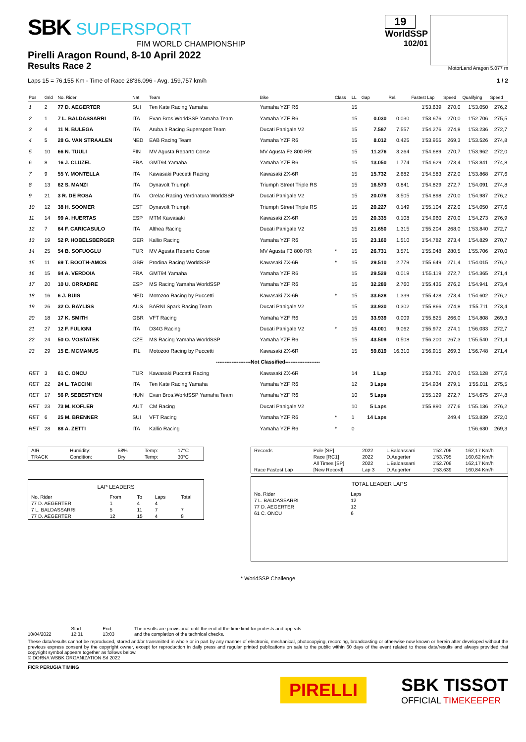SBK SUPERSPORT
FIM WORLD CHAMPIONSHIP
Pirelli Aragon Round, 8-10 April 2022
Results Race 2
19
WorldSSP
102/01
MotorLand Aragon 5.077 m
Laps 15 = 76,155 Km - Time of Race 28'36.096 - Avg. 159,757 km/h 1 / 2
| Pos | Grid | No. Rider | Nat | Team | Bike | Class | LL | Gap | Rel. | Fastest Lap | Speed | Qualifying | Speed |
| --- | --- | --- | --- | --- | --- | --- | --- | --- | --- | --- | --- | --- | --- |
| 1 | 2 | 77 D. AEGERTER | SUI | Ten Kate Racing Yamaha | Yamaha YZF R6 | | 15 | | | 1'53.639 | 270,0 | 1'53.050 | 276,2 |
| 2 | 1 | 7 L. BALDASSARRI | ITA | Evan Bros.WorldSSP Yamaha Team | Yamaha YZF R6 | | 15 | 0.030 | 0.030 | 1'53.676 | 270,0 | 1'52.706 | 275,5 |
| 3 | 4 | 11 N. BULEGA | ITA | Aruba.it Racing Supersport Team | Ducati Panigale V2 | | 15 | 7.587 | 7.557 | 1'54.276 | 274,8 | 1'53.236 | 272,7 |
| 4 | 5 | 28 G. VAN STRAALEN | NED | EAB Racing Team | Yamaha YZF R6 | | 15 | 8.012 | 0.425 | 1'53.955 | 269,3 | 1'53.526 | 274,8 |
| 5 | 10 | 66 N. TUULI | FIN | MV Agusta Reparto Corse | MV Agusta F3 800 RR | | 15 | 11.276 | 3.264 | 1'54.689 | 270,7 | 1'53.962 | 272,0 |
| 6 | 8 | 16 J. CLUZEL | FRA | GMT94 Yamaha | Yamaha YZF R6 | | 15 | 13.050 | 1.774 | 1'54.629 | 273,4 | 1'53.841 | 274,8 |
| 7 | 9 | 55 Y. MONTELLA | ITA | Kawasaki Puccetti Racing | Kawasaki ZX-6R | | 15 | 15.732 | 2.682 | 1'54.583 | 272,0 | 1'53.868 | 277,6 |
| 8 | 13 | 62 S. MANZI | ITA | Dynavolt Triumph | Triumph Street Triple RS | | 15 | 16.573 | 0.841 | 1'54.829 | 272,7 | 1'54.091 | 274,8 |
| 9 | 21 | 3 R. DE ROSA | ITA | Orelac Racing Verdnatura WorldSSP | Ducati Panigale V2 | | 15 | 20.078 | 3.505 | 1'54.898 | 270,0 | 1'54.987 | 276,2 |
| 10 | 12 | 38 H. SOOMER | EST | Dynavolt Triumph | Triumph Street Triple RS | | 15 | 20.227 | 0.149 | 1'55.104 | 272,0 | 1'54.050 | 277,6 |
| 11 | 14 | 99 A. HUERTAS | ESP | MTM Kawasaki | Kawasaki ZX-6R | | 15 | 20.335 | 0.108 | 1'54.960 | 270,0 | 1'54.273 | 276,9 |
| 12 | 7 | 64 F. CARICASULO | ITA | Althea Racing | Ducati Panigale V2 | | 15 | 21.650 | 1.315 | 1'55.204 | 268,0 | 1'53.840 | 272,7 |
| 13 | 19 | 52 P. HOBELSBERGER | GER | Kallio Racing | Yamaha YZF R6 | | 15 | 23.160 | 1.510 | 1'54.782 | 273,4 | 1'54.829 | 270,7 |
| 14 | 25 | 54 B. SOFUOGLU | TUR | MV Agusta Reparto Corse | MV Agusta F3 800 RR | * | 15 | 26.731 | 3.571 | 1'55.048 | 280,5 | 1'55.706 | 270,0 |
| 15 | 11 | 69 T. BOOTH-AMOS | GBR | Prodina Racing WorldSSP | Kawasaki ZX-6R | * | 15 | 29.510 | 2.779 | 1'55.649 | 271,4 | 1'54.015 | 276,2 |
| 16 | 15 | 94 A. VERDOIA | FRA | GMT94 Yamaha | Yamaha YZF R6 | | 15 | 29.529 | 0.019 | 1'55.119 | 272,7 | 1'54.365 | 271,4 |
| 17 | 20 | 10 U. ORRADRE | ESP | MS Racing Yamaha WorldSSP | Yamaha YZF R6 | | 15 | 32.289 | 2.760 | 1'55.435 | 276,2 | 1'54.941 | 273,4 |
| 18 | 16 | 6 J. BUIS | NED | Motozoo Racing by Puccetti | Kawasaki ZX-6R | * | 15 | 33.628 | 1.339 | 1'55.428 | 273,4 | 1'54.602 | 276,2 |
| 19 | 26 | 32 O. BAYLISS | AUS | BARNI Spark Racing Team | Ducati Panigale V2 | | 15 | 33.930 | 0.302 | 1'55.866 | 274,8 | 1'55.711 | 273,4 |
| 20 | 18 | 17 K. SMITH | GBR | VFT Racing | Yamaha YZF R6 | | 15 | 33.939 | 0.009 | 1'55.825 | 266,0 | 1'54.808 | 269,3 |
| 21 | 27 | 12 F. FULIGNI | ITA | D34G Racing | Ducati Panigale V2 | * | 15 | 43.001 | 9.062 | 1'55.972 | 274,1 | 1'56.033 | 272,7 |
| 22 | 24 | 50 O. VOSTATEK | CZE | MS Racing Yamaha WorldSSP | Yamaha YZF R6 | | 15 | 43.509 | 0.508 | 1'56.200 | 267,3 | 1'55.540 | 271,4 |
| 23 | 29 | 15 E. MCMANUS | IRL | Motozoo Racing by Puccetti | Kawasaki ZX-6R | | 15 | 59.819 | 16.310 | 1'56.915 | 269,3 | 1'56.748 | 271,4 |
| --------------------Not Classified-------------------- | | | | | | | | | | | | | |
| RET | 3 | 61 C. ONCU | TUR | Kawasaki Puccetti Racing | Kawasaki ZX-6R | | 14 | 1 Lap | | 1'53.761 | 270,0 | 1'53.128 | 277,6 |
| RET | 22 | 24 L. TACCINI | ITA | Ten Kate Racing Yamaha | Yamaha YZF R6 | | 12 | 3 Laps | | 1'54.934 | 279,1 | 1'55.011 | 275,5 |
| RET | 17 | 56 P. SEBESTYEN | HUN | Evan Bros.WorldSSP Yamaha Team | Yamaha YZF R6 | | 10 | 5 Laps | | 1'55.129 | 272,7 | 1'54.675 | 274,8 |
| RET | 23 | 73 M. KOFLER | AUT | CM Racing | Ducati Panigale V2 | | 10 | 5 Laps | | 1'55.890 | 277,6 | 1'55.136 | 276,2 |
| RET | 6 | 25 M. BRENNER | SUI | VFT Racing | Yamaha YZF R6 | * | 1 | 14 Laps | | | 249,4 | 1'53.839 | 272,0 |
| RET | 28 | 88 A. ZETTI | ITA | Kallio Racing | Yamaha YZF R6 | * | 0 | | | | | 1'56.630 | 269,3 |
| AIR | Humidity: | 58% | Temp: | 17°C |
| TRACK | Condition: | Dry | Temp: | 30°C |
LAP LEADERS
| No. Rider | From | To | Laps | Total |
| 77 D. AEGERTER | 1 | 4 | 4 | |
| 7 L. BALDASSARRI | 5 | 11 | 7 | 7 |
| 77 D. AEGERTER | 12 | 15 | 4 | 8 |
| Records | Pole [SP] | 2022 | L.Baldassarri | 1'52.706 | 162,17 Km/h |
| | Race [RC1] | 2022 | D.Aegerter | 1'53.795 | 160,62 Km/h |
| | All Times [SP] | 2022 | L.Baldassarri | 1'52.706 | 162,17 Km/h |
| Race Fastest Lap | [New Record] | Lap 3 | D.Aegerter | 1'53.639 | 160,84 Km/h |
TOTAL LEADER LAPS
| No. Rider | Laps |
| 7 L. BALDASSARRI | 12 |
| 77 D. AEGERTER | 12 |
| 61 C. ONCU | 6 |
* WorldSSP Challenge
10/04/2022 Start
12:31
End
13:03
The results are provisional until the end of the time limit for protests and appeals
and the completion of the technical checks.
These data/results cannot be reproduced, stored and/or transmitted in whole or in part by any manner of electronic, mechanical, photocopying, recording, broadcasting or otherwise now known or herein after developed without the previous express consent by the copyright owner, except for reproduction in daily press and regular printed publications on sale to the public within 60 days of the event related to those data/results and always provided that copyright symbol appears together as follows below.
© DORNA WSBK ORGANIZATION Srl 2022
FICR PERUGIA TIMING
PIRELLI
SBK TISSOT
OFFICIAL TIMEKEEPER